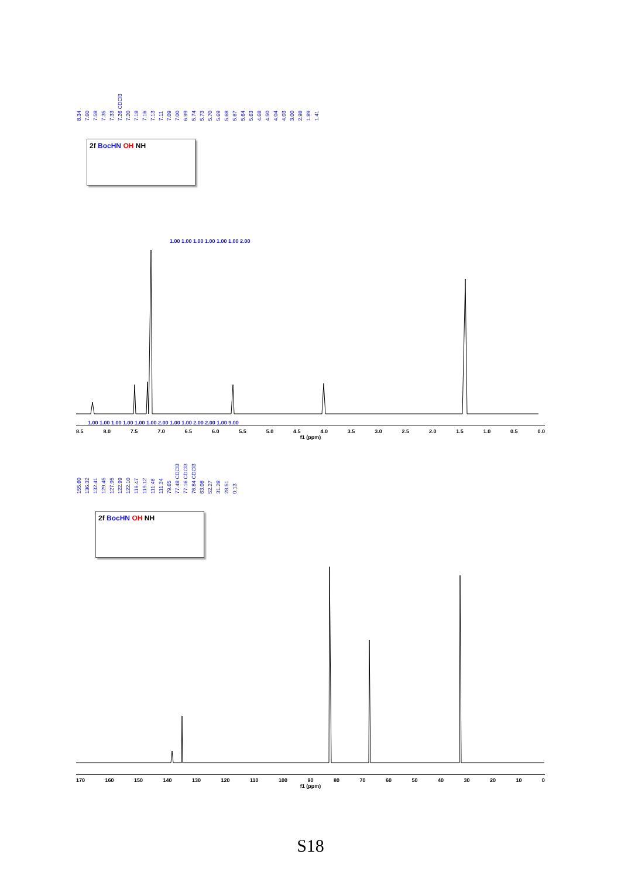8.34 7.60 7.58 7.35 7.33 7.26 CDCl3 7.20 7.18 7.16 7.13 7.11 7.09 7.00 6.99 5.74 5.73 5.70 5.69 5.68 5.67 5.64 5.63 4.68 4.50 4.04 4.03 3.00 2.98 1.89 1.41
2f BocHN OH NH
1.00 1.00 1.00 1.00 1.00 1.00 2.00
1.00 1.00 1.00 1.00 1.00 1.00 2.00 1.00 1.00 2.00 2.00 1.00 9.00
8.5 8.0 7.5 7.0 6.5 6.0 5.5 5.0 4.5 4.0 3.5 3.0 2.5 2.0 1.5 1.0 0.5 0.0
f1 (ppm)
155.60 136.32 132.41 129.45 127.95 122.99 122.10 119.47 119.12 111.46 111.34 79.65 77.48 CDCl3 77.16 CDCl3 76.84 CDCl3 63.08 52.27 31.28 28.51 0.13
2f BocHN OH NH
170 160 150 140 130 120 110 100 90 80 70 60 50 40 30 20 10 0
f1 (ppm)
S18